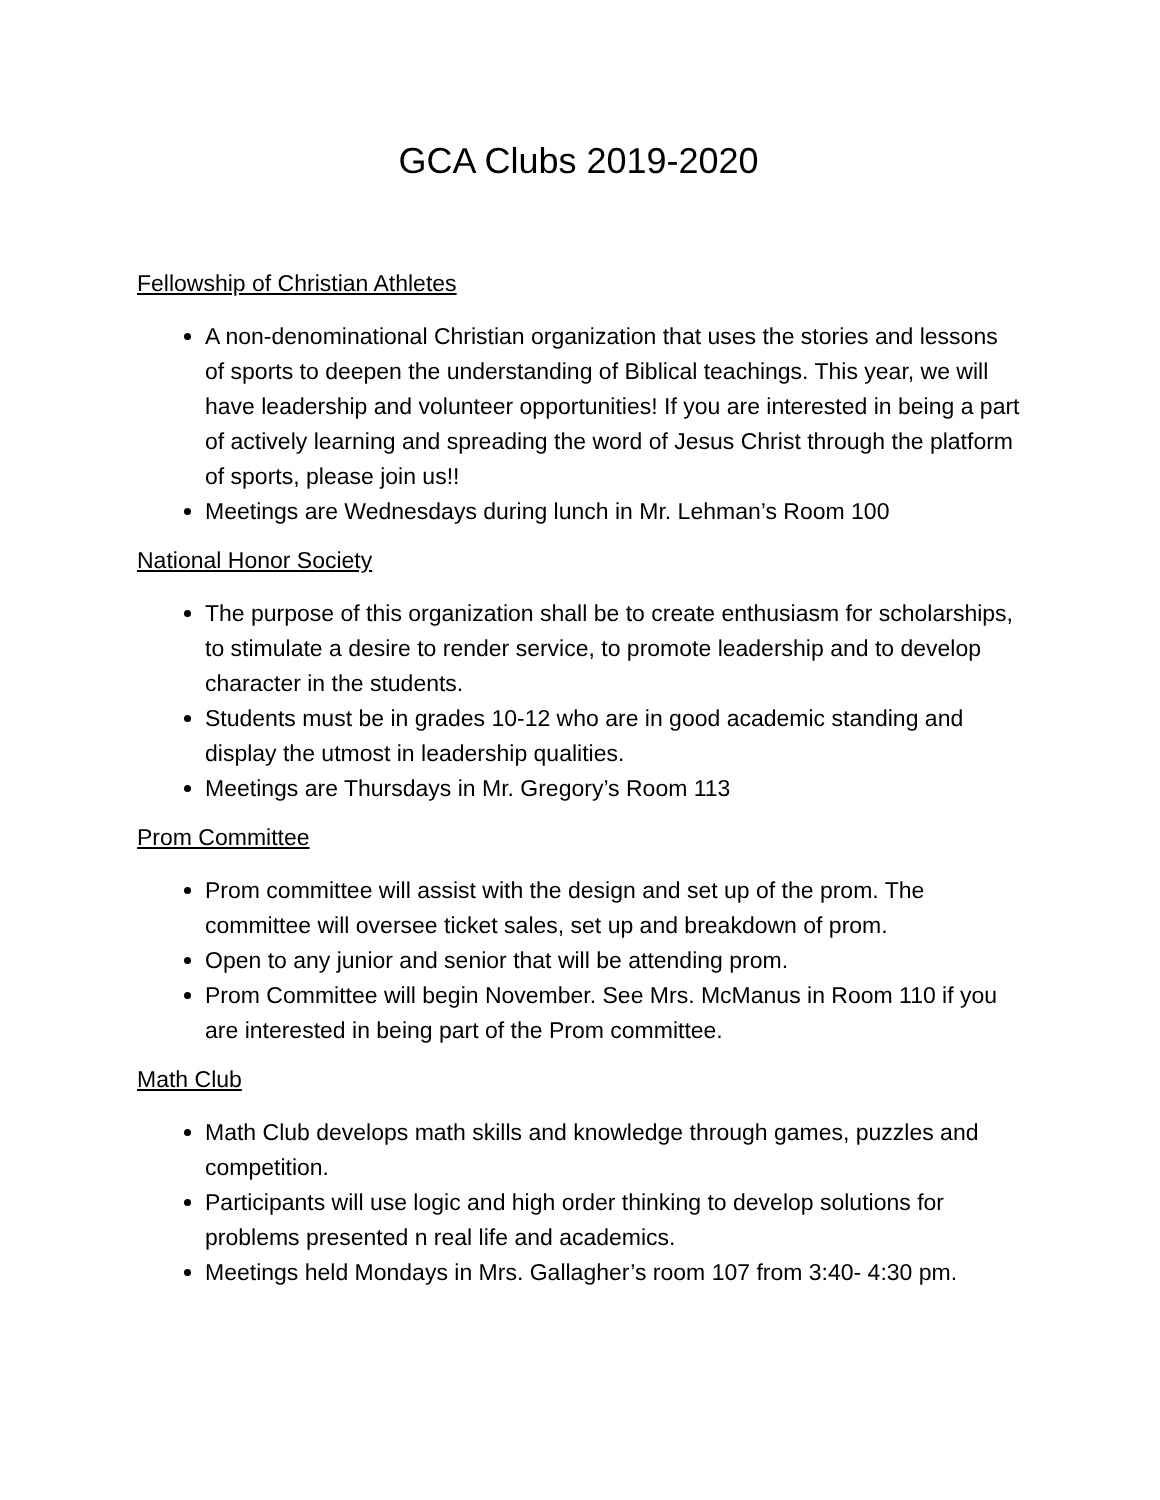GCA Clubs 2019-2020
Fellowship of Christian Athletes
A non-denominational Christian organization that uses the stories and lessons of sports to deepen the understanding of Biblical teachings. This year, we will have leadership and volunteer opportunities! If you are interested in being a part of actively learning and spreading the word of Jesus Christ through the platform of sports, please join us!!
Meetings are Wednesdays during lunch in Mr. Lehman’s Room 100
National Honor Society
The purpose of this organization shall be to create enthusiasm for scholarships, to stimulate a desire to render service, to promote leadership and to develop character in the students.
Students must be in grades 10-12 who are in good academic standing and display the utmost in leadership qualities.
Meetings are Thursdays in Mr. Gregory’s Room 113
Prom Committee
Prom committee will assist with the design and set up of the prom. The committee will oversee ticket sales, set up and breakdown of prom.
Open to any junior and senior that will be attending prom.
Prom Committee will begin November. See Mrs. McManus in Room 110 if you are interested in being part of the Prom committee.
Math Club
Math Club develops math skills and knowledge through games, puzzles and competition.
Participants will use logic and high order thinking to develop solutions for problems presented n real life and academics.
Meetings held Mondays in Mrs. Gallagher’s room 107 from 3:40- 4:30 pm.